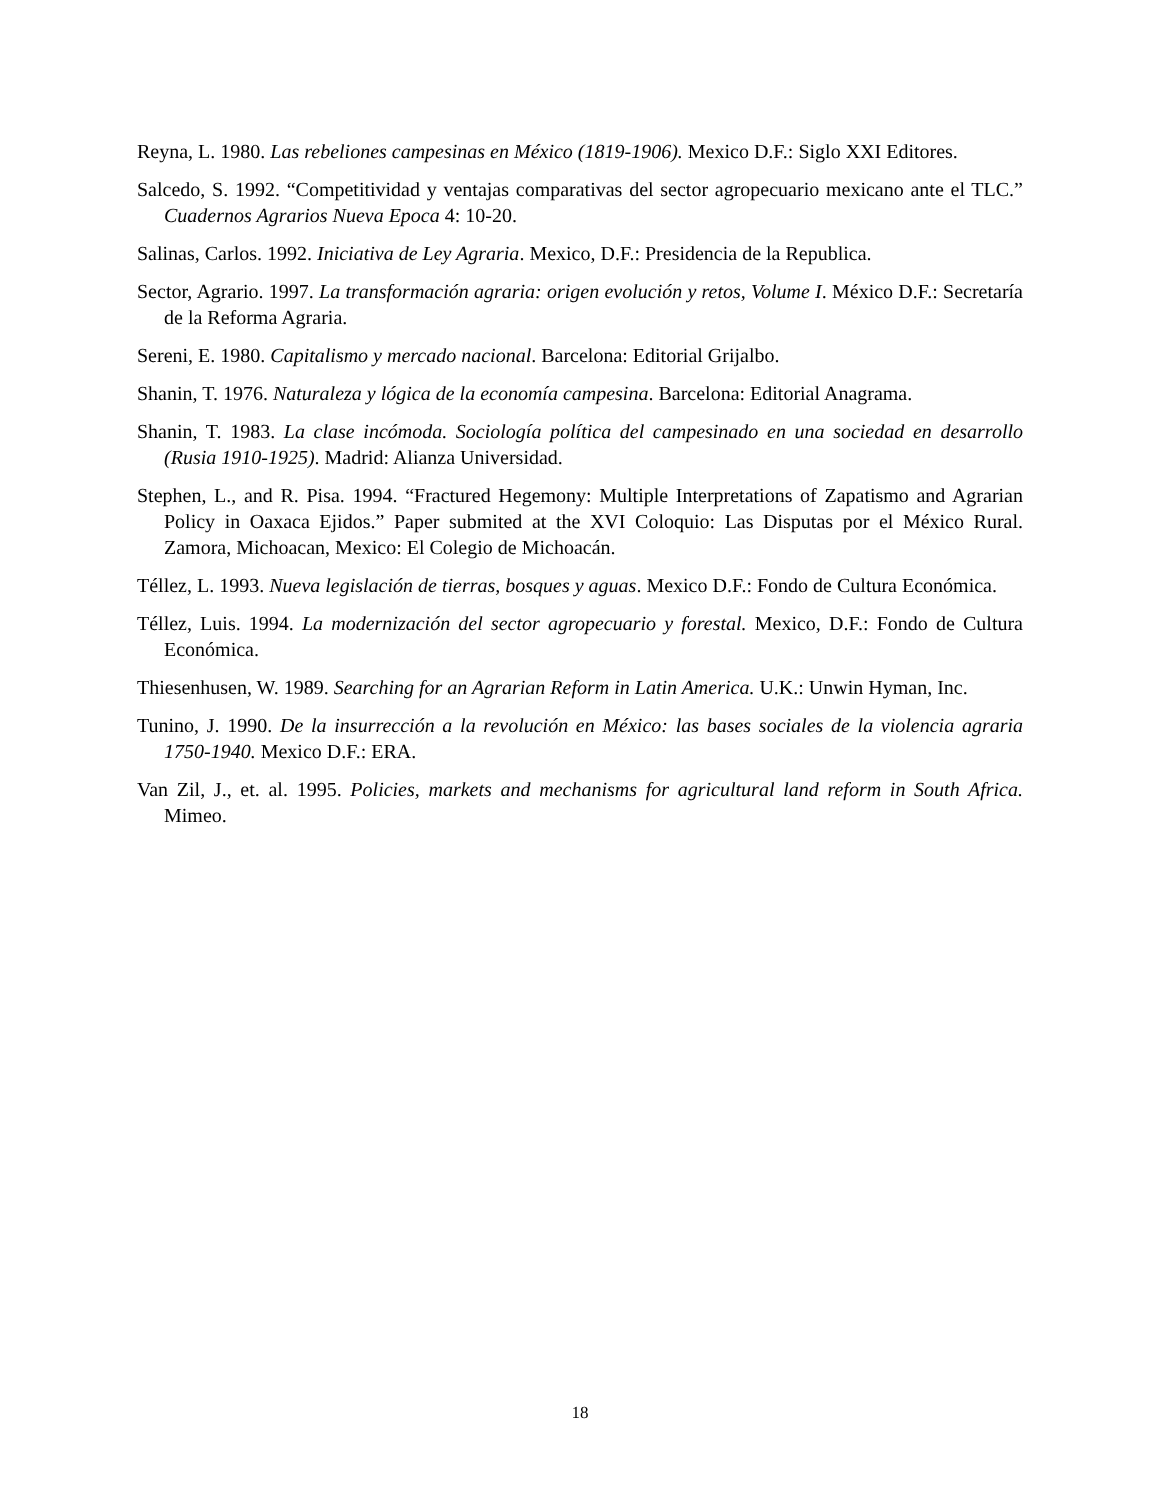Reyna, L. 1980. Las rebeliones campesinas en México (1819-1906). Mexico D.F.: Siglo XXI Editores.
Salcedo, S. 1992. “Competitividad y ventajas comparativas del sector agropecuario mexicano ante el TLC.” Cuadernos Agrarios Nueva Epoca 4: 10-20.
Salinas, Carlos. 1992. Iniciativa de Ley Agraria. Mexico, D.F.: Presidencia de la Republica.
Sector, Agrario. 1997. La transformación agraria: origen evolución y retos, Volume I. México D.F.: Secretaría de la Reforma Agraria.
Sereni, E. 1980. Capitalismo y mercado nacional. Barcelona: Editorial Grijalbo.
Shanin, T. 1976. Naturaleza y lógica de la economía campesina. Barcelona: Editorial Anagrama.
Shanin, T. 1983. La clase incómoda. Sociología política del campesinado en una sociedad en desarrollo (Rusia 1910-1925). Madrid: Alianza Universidad.
Stephen, L., and R. Pisa. 1994. “Fractured Hegemony: Multiple Interpretations of Zapatismo and Agrarian Policy in Oaxaca Ejidos.” Paper submited at the XVI Coloquio: Las Disputas por el México Rural. Zamora, Michoacan, Mexico: El Colegio de Michoacán.
Téllez, L. 1993. Nueva legislación de tierras, bosques y aguas. Mexico D.F.: Fondo de Cultura Económica.
Téllez, Luis. 1994. La modernización del sector agropecuario y forestal. Mexico, D.F.: Fondo de Cultura Económica.
Thiesenhusen, W. 1989. Searching for an Agrarian Reform in Latin America. U.K.: Unwin Hyman, Inc.
Tunino, J. 1990. De la insurrección a la revolución en México: las bases sociales de la violencia agraria 1750-1940. Mexico D.F.: ERA.
Van Zil, J., et. al. 1995. Policies, markets and mechanisms for agricultural land reform in South Africa. Mimeo.
18